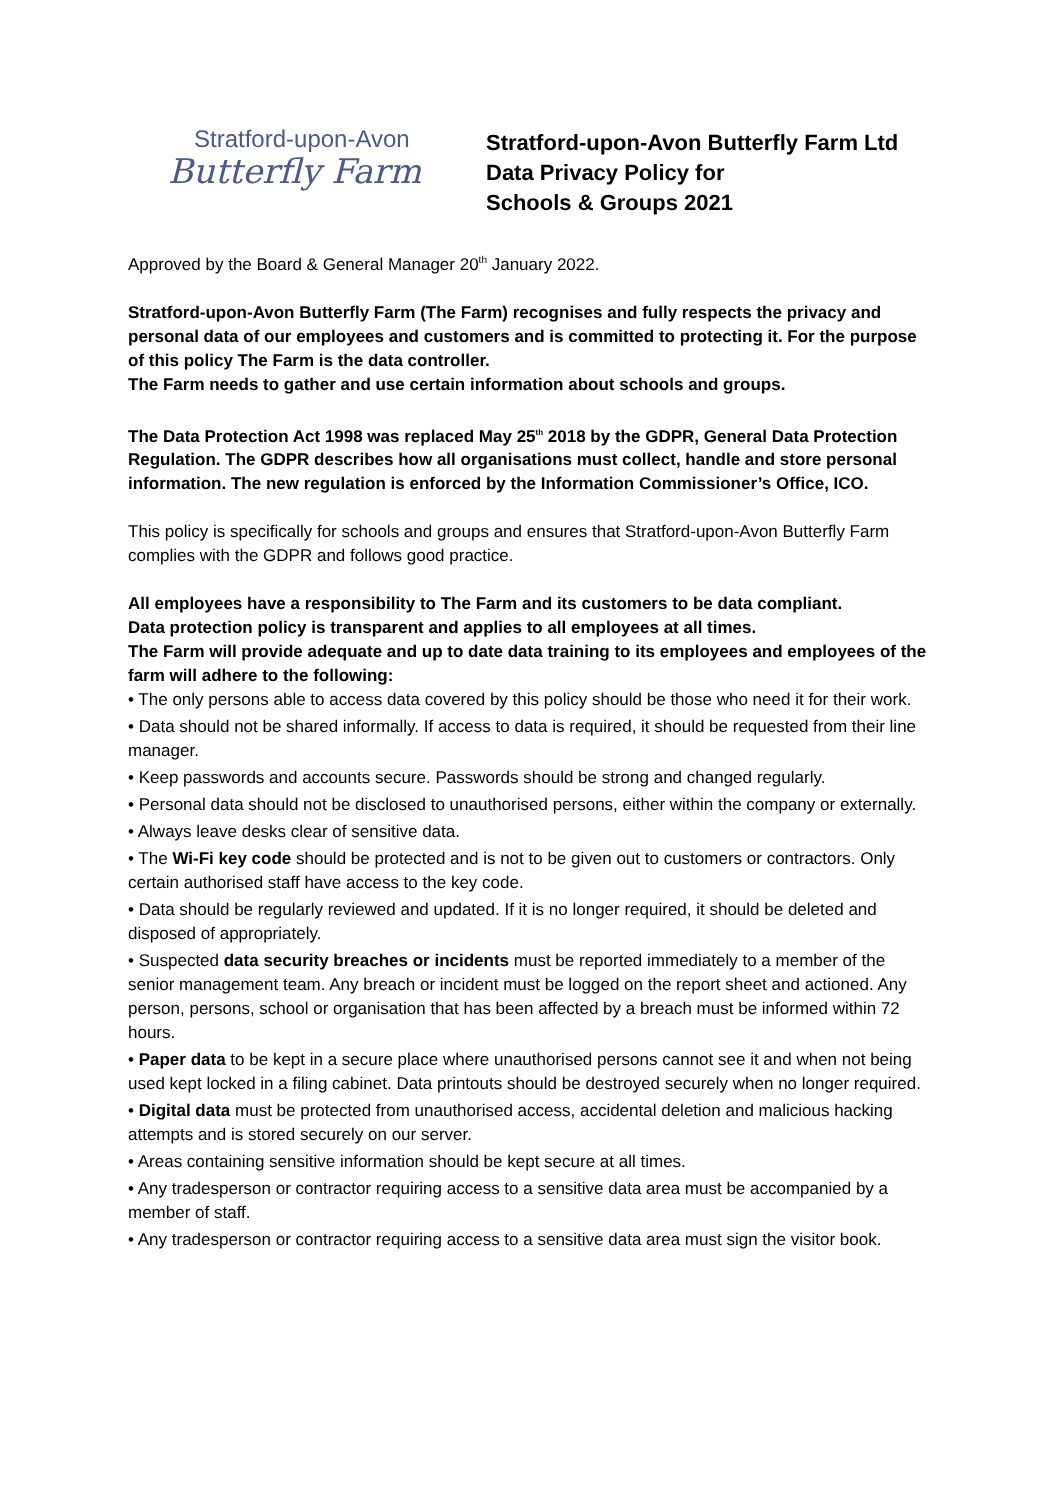Stratford-upon-Avon
Butterfly Farm
Stratford-upon-Avon Butterfly Farm Ltd
Data Privacy Policy for
Schools & Groups 2021
Approved by the Board & General Manager 20<sup>th</sup> January 2022.
Stratford-upon-Avon Butterfly Farm (The Farm) recognises and fully respects the privacy and personal data of our employees and customers and is committed to protecting it. For the purpose of this policy The Farm is the data controller.
The Farm needs to gather and use certain information about schools and groups.
The Data Protection Act 1998 was replaced May 25<sup>th</sup> 2018 by the GDPR, General Data Protection Regulation. The GDPR describes how all organisations must collect, handle and store personal information. The new regulation is enforced by the Information Commissioner’s Office, ICO.
This policy is specifically for schools and groups and ensures that Stratford-upon-Avon Butterfly Farm complies with the GDPR and follows good practice.
All employees have a responsibility to The Farm and its customers to be data compliant.
Data protection policy is transparent and applies to all employees at all times.
The Farm will provide adequate and up to date data training to its employees and employees of the farm will adhere to the following:
• The only persons able to access data covered by this policy should be those who need it for their work.
• Data should not be shared informally. If access to data is required, it should be requested from their line manager.
• Keep passwords and accounts secure. Passwords should be strong and changed regularly.
• Personal data should not be disclosed to unauthorised persons, either within the company or externally.
• Always leave desks clear of sensitive data.
• The Wi-Fi key code should be protected and is not to be given out to customers or contractors. Only certain authorised staff have access to the key code.
• Data should be regularly reviewed and updated. If it is no longer required, it should be deleted and disposed of appropriately.
• Suspected data security breaches or incidents must be reported immediately to a member of the senior management team. Any breach or incident must be logged on the report sheet and actioned. Any person, persons, school or organisation that has been affected by a breach must be informed within 72 hours.
• Paper data to be kept in a secure place where unauthorised persons cannot see it and when not being used kept locked in a filing cabinet. Data printouts should be destroyed securely when no longer required.
• Digital data must be protected from unauthorised access, accidental deletion and malicious hacking attempts and is stored securely on our server.
• Areas containing sensitive information should be kept secure at all times.
• Any tradesperson or contractor requiring access to a sensitive data area must be accompanied by a member of staff.
• Any tradesperson or contractor requiring access to a sensitive data area must sign the visitor book.